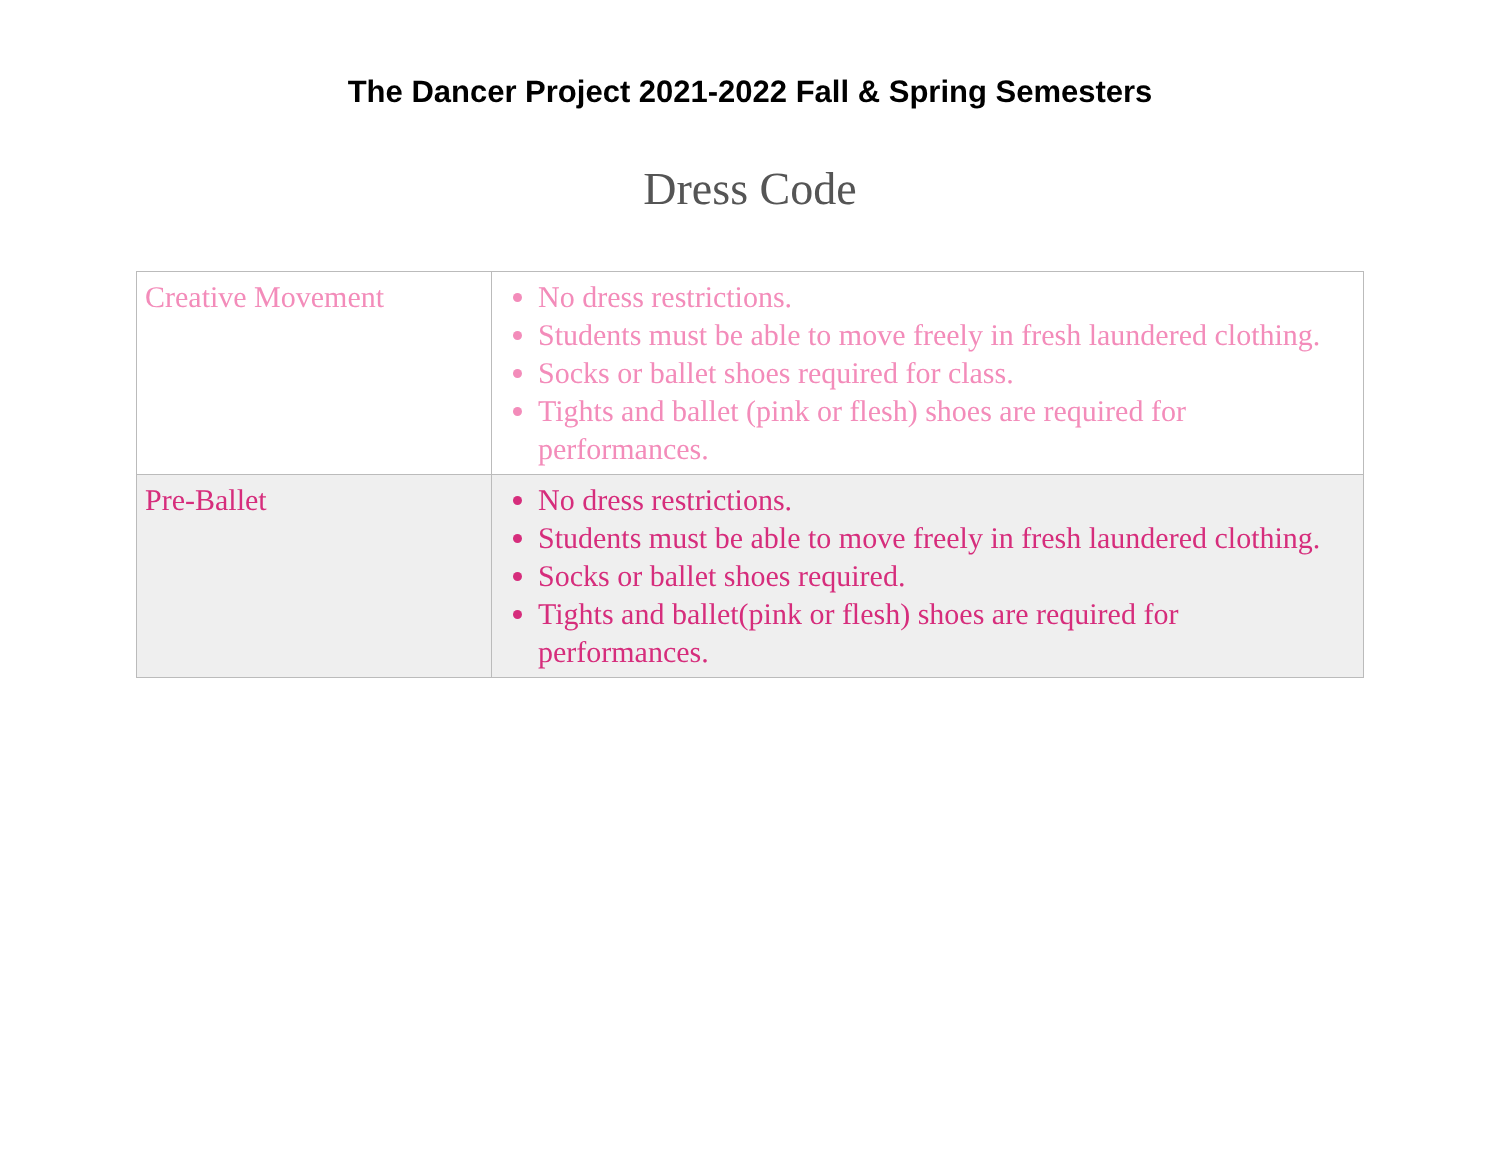The Dancer Project 2021-2022 Fall & Spring Semesters
Dress Code
| Creative Movement | No dress restrictions. Students must be able to move freely in fresh laundered clothing. Socks or ballet shoes required for class. Tights and ballet (pink or flesh) shoes are required for performances. |
| Pre-Ballet | No dress restrictions. Students must be able to move freely in fresh laundered clothing. Socks or ballet shoes required. Tights and ballet(pink or flesh) shoes are required for performances. |